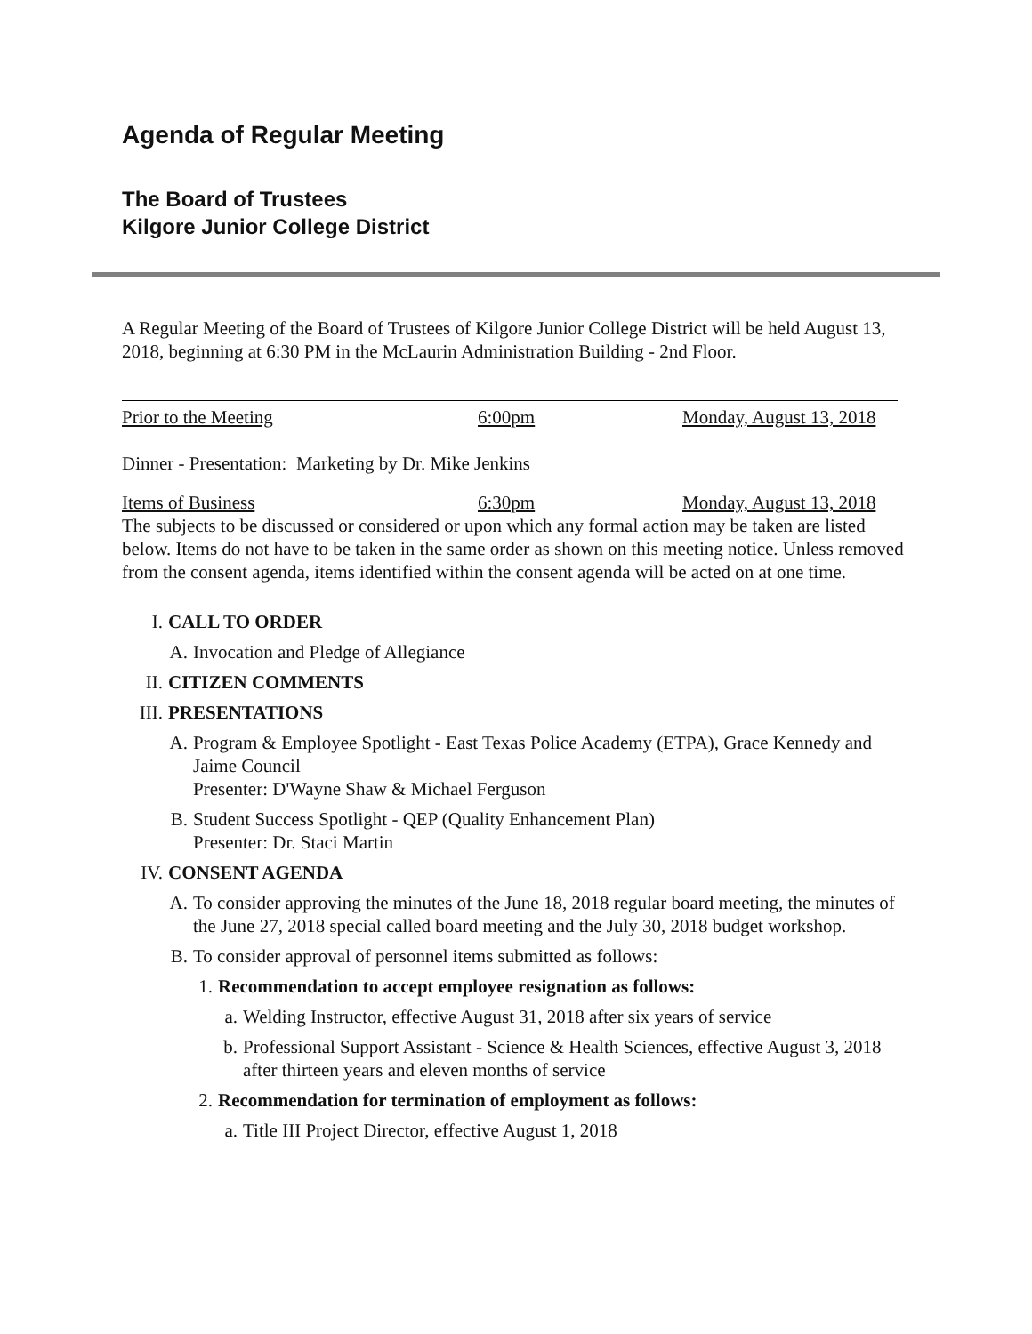Agenda of Regular Meeting
The Board of Trustees
Kilgore Junior College District
A Regular Meeting of the Board of Trustees of Kilgore Junior College District will be held August 13, 2018, beginning at 6:30 PM in the McLaurin Administration Building - 2nd Floor.
Prior to the Meeting 6:00pm Monday, August 13, 2018
Dinner - Presentation: Marketing by Dr. Mike Jenkins
Items of Business 6:30pm Monday, August 13, 2018
The subjects to be discussed or considered or upon which any formal action may be taken are listed below. Items do not have to be taken in the same order as shown on this meeting notice. Unless removed from the consent agenda, items identified within the consent agenda will be acted on at one time.
I. CALL TO ORDER
A. Invocation and Pledge of Allegiance
II. CITIZEN COMMENTS
III. PRESENTATIONS
A. Program & Employee Spotlight - East Texas Police Academy (ETPA), Grace Kennedy and Jaime Council
Presenter: D'Wayne Shaw & Michael Ferguson
B. Student Success Spotlight - QEP (Quality Enhancement Plan)
Presenter: Dr. Staci Martin
IV. CONSENT AGENDA
A. To consider approving the minutes of the June 18, 2018 regular board meeting, the minutes of the June 27, 2018 special called board meeting and the July 30, 2018 budget workshop.
B. To consider approval of personnel items submitted as follows:
1. Recommendation to accept employee resignation as follows:
a. Welding Instructor, effective August 31, 2018 after six years of service
b. Professional Support Assistant - Science & Health Sciences, effective August 3, 2018 after thirteen years and eleven months of service
2. Recommendation for termination of employment as follows:
a. Title III Project Director, effective August 1, 2018